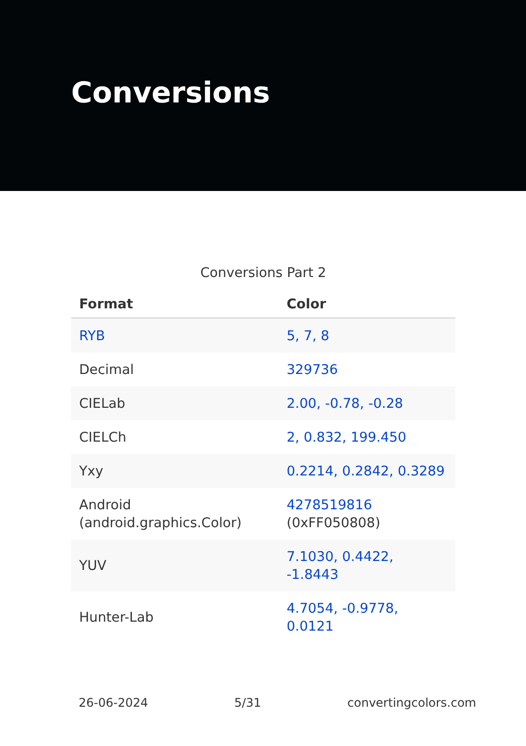Conversions
Conversions Part 2
| Format | Color |
| --- | --- |
| RYB | 5, 7, 8 |
| Decimal | 329736 |
| CIELab | 2.00, -0.78, -0.28 |
| CIELCh | 2, 0.832, 199.450 |
| Yxy | 0.2214, 0.2842, 0.3289 |
| Android (android.graphics.Color) | 4278519816 (0xFF050808) |
| YUV | 7.1030, 0.4422, -1.8443 |
| Hunter-Lab | 4.7054, -0.9778, 0.0121 |
26-06-2024 5/31 convertingcolors.com